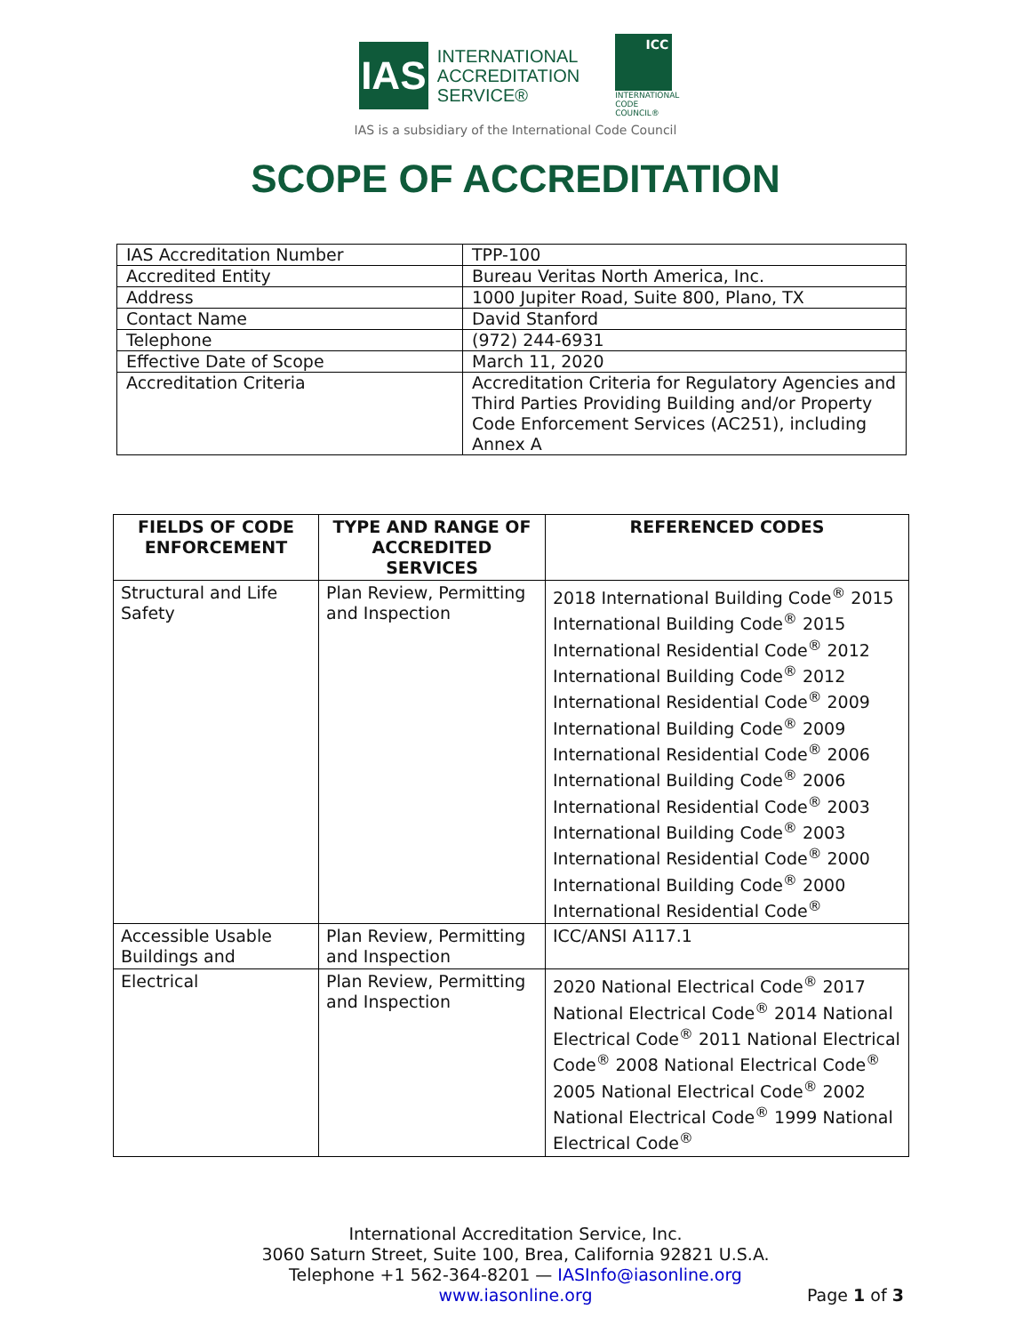IAS
INTERNATIONAL
ACCREDITATION
SERVICE®
ICC
INTERNATIONAL
CODE COUNCIL®
IAS is a subsidiary of the International Code Council
SCOPE OF ACCREDITATION
| IAS Accreditation Number | TPP-100 |
| Accredited Entity | Bureau Veritas North America, Inc. |
| Address | 1000 Jupiter Road, Suite 800, Plano, TX |
| Contact Name | David Stanford |
| Telephone | (972) 244-6931 |
| Effective Date of Scope | March 11, 2020 |
| Accreditation Criteria | Accreditation Criteria for Regulatory Agencies and Third Parties Providing Building and/or Property Code Enforcement Services (AC251), including Annex A |
| FIELDS OF CODE ENFORCEMENT | TYPE AND RANGE OF ACCREDITED SERVICES | REFERENCED CODES |
| --- | --- | --- |
| Structural and Life Safety | Plan Review, Permitting and Inspection | 2018 International Building Code<sup>®</sup> 2015 International Building Code<sup>®</sup> 2015 International Residential Code<sup>®</sup> 2012 International Building Code<sup>®</sup> 2012 International Residential Code<sup>®</sup> 2009 International Building Code<sup>®</sup> 2009 International Residential Code<sup>®</sup> 2006 International Building Code<sup>®</sup> 2006 International Residential Code<sup>®</sup> 2003 International Building Code<sup>®</sup> 2003 International Residential Code<sup>®</sup> 2000 International Building Code<sup>®</sup> 2000 International Residential Code<sup>®</sup> |
| Accessible Usable Buildings and | Plan Review, Permitting and Inspection | ICC/ANSI A117.1 |
| Electrical | Plan Review, Permitting and Inspection | 2020 National Electrical Code<sup>®</sup> 2017 National Electrical Code<sup>®</sup> 2014 National Electrical Code<sup>®</sup> 2011 National Electrical Code<sup>®</sup> 2008 National Electrical Code<sup>®</sup> 2005 National Electrical Code<sup>®</sup> 2002 National Electrical Code<sup>®</sup> 1999 National Electrical Code<sup>®</sup> |
International Accreditation Service, Inc.
3060 Saturn Street, Suite 100, Brea, California 92821 U.S.A.
Telephone +1 562-364-8201 — IASInfo@iasonline.org
www.iasonline.org
Page 1 of 3